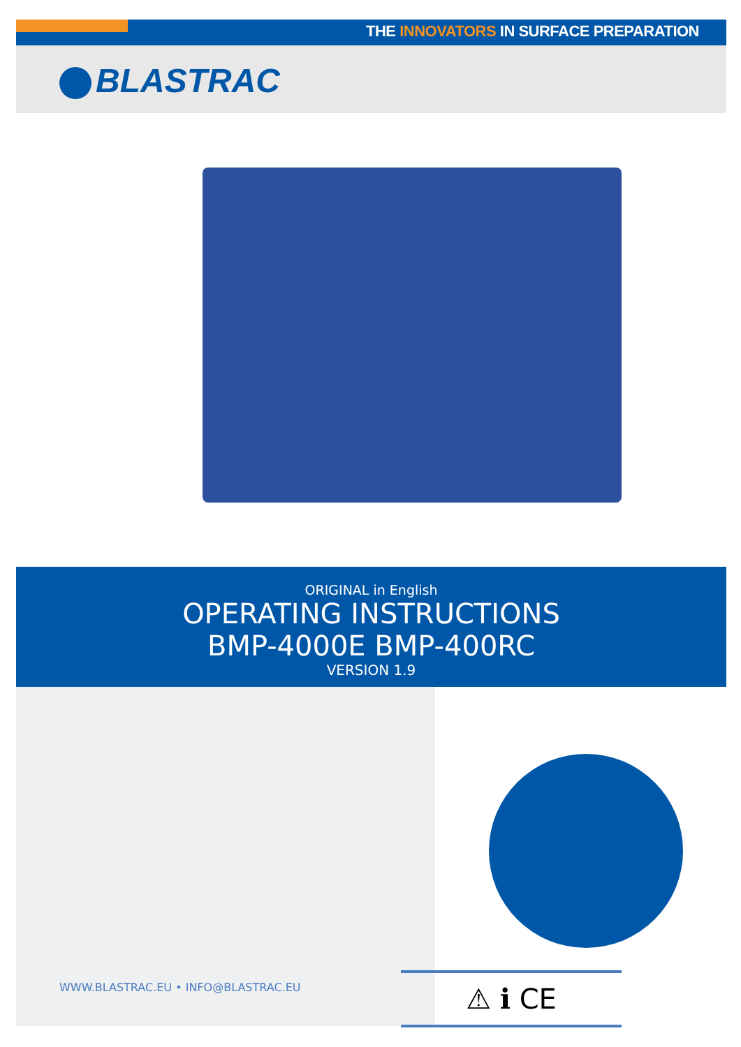THE INNOVATORS IN SURFACE PREPARATION
BLASTRAC
ORIGINAL in English
OPERATING INSTRUCTIONS
BMP-4000E BMP-400RC
VERSION 1.9
WWW.BLASTRAC.EU • INFO@BLASTRAC.EU
⚠ ℹ CE